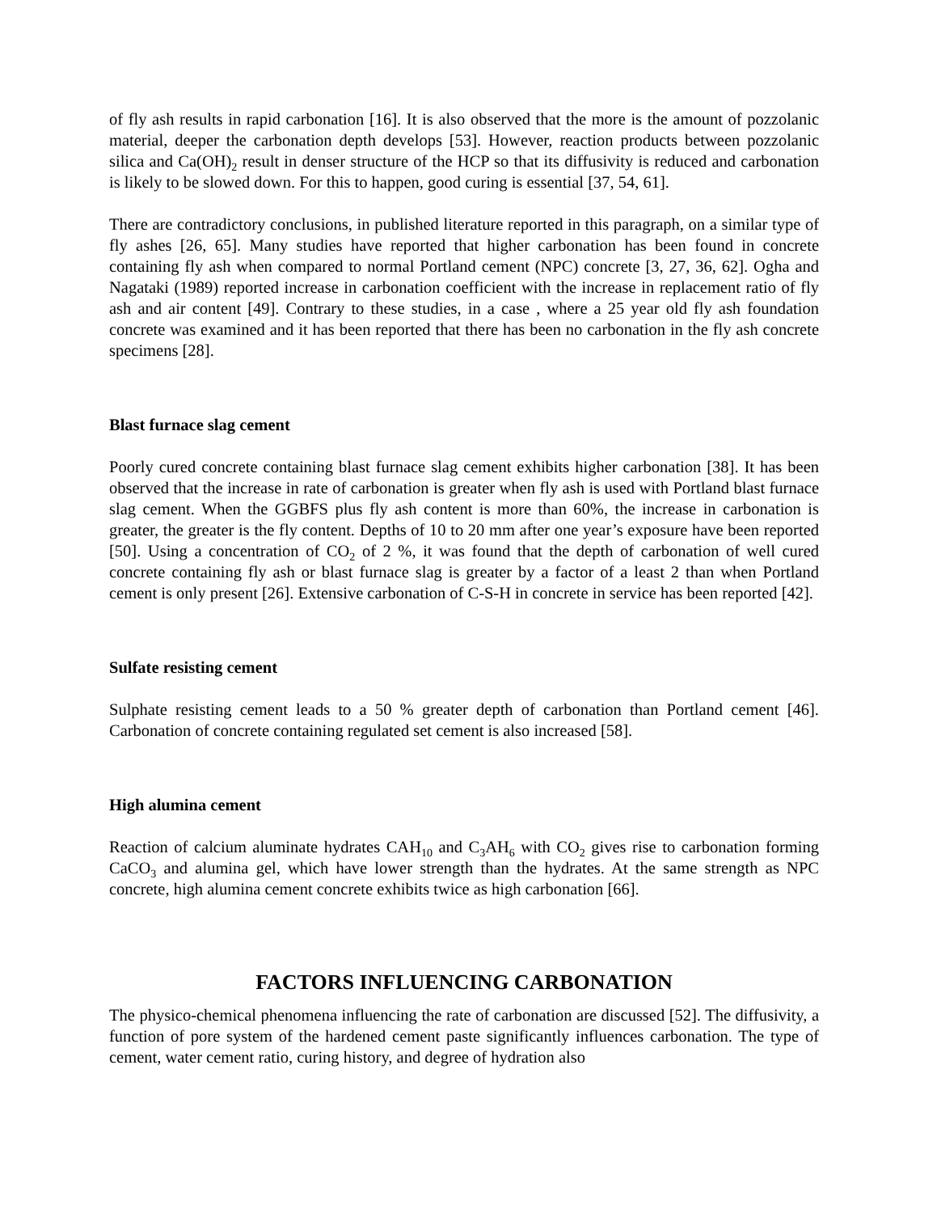of fly ash results in rapid carbonation [16]. It is also observed that the more is the amount of pozzolanic material, deeper the carbonation depth develops [53]. However, reaction products between pozzolanic silica and Ca(OH)<sub>2</sub> result in denser structure of the HCP so that its diffusivity is reduced and carbonation is likely to be slowed down. For this to happen, good curing is essential [37, 54, 61].
There are contradictory conclusions, in published literature reported in this paragraph, on a similar type of fly ashes [26, 65]. Many studies have reported that higher carbonation has been found in concrete containing fly ash when compared to normal Portland cement (NPC) concrete [3, 27, 36, 62]. Ogha and Nagataki (1989) reported increase in carbonation coefficient with the increase in replacement ratio of fly ash and air content [49]. Contrary to these studies, in a case , where a 25 year old fly ash foundation concrete was examined and it has been reported that there has been no carbonation in the fly ash concrete specimens [28].
Blast furnace slag cement
Poorly cured concrete containing blast furnace slag cement exhibits higher carbonation [38]. It has been observed that the increase in rate of carbonation is greater when fly ash is used with Portland blast furnace slag cement. When the GGBFS plus fly ash content is more than 60%, the increase in carbonation is greater, the greater is the fly content. Depths of 10 to 20 mm after one year’s exposure have been reported [50]. Using a concentration of CO<sub>2</sub> of 2 %, it was found that the depth of carbonation of well cured concrete containing fly ash or blast furnace slag is greater by a factor of a least 2 than when Portland cement is only present [26]. Extensive carbonation of C-S-H in concrete in service has been reported [42].
Sulfate resisting cement
Sulphate resisting cement leads to a 50 % greater depth of carbonation than Portland cement [46]. Carbonation of concrete containing regulated set cement is also increased [58].
High alumina cement
Reaction of calcium aluminate hydrates CAH<sub>10</sub> and C<sub>3</sub>AH<sub>6</sub> with CO<sub>2</sub> gives rise to carbonation forming CaCO<sub>3</sub> and alumina gel, which have lower strength than the hydrates. At the same strength as NPC concrete, high alumina cement concrete exhibits twice as high carbonation [66].
FACTORS INFLUENCING CARBONATION
The physico-chemical phenomena influencing the rate of carbonation are discussed [52]. The diffusivity, a function of pore system of the hardened cement paste significantly influences carbonation. The type of cement, water cement ratio, curing history, and degree of hydration also